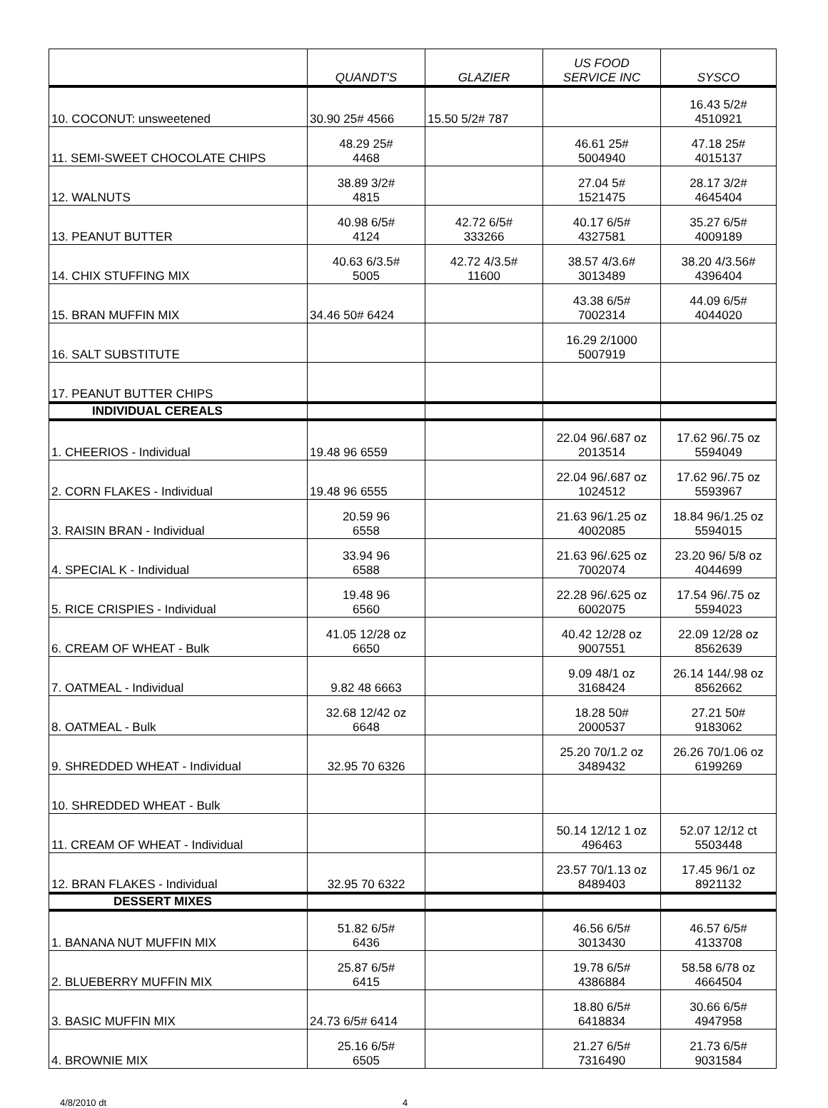| | QUANDT'S | GLAZIER | US FOOD SERVICE INC | SYSCO |
| --- | --- | --- | --- | --- |
| 10. COCONUT: unsweetened | 30.90 25# 4566 | 15.50 5/2# 787 | | 16.43 5/2# 4510921 |
| 11. SEMI-SWEET CHOCOLATE CHIPS | 48.29 25# 4468 | | 46.61 25# 5004940 | 47.18 25# 4015137 |
| 12. WALNUTS | 38.89 3/2# 4815 | | 27.04 5# 1521475 | 28.17 3/2# 4645404 |
| 13. PEANUT BUTTER | 40.98 6/5# 4124 | 42.72 6/5# 333266 | 40.17 6/5# 4327581 | 35.27 6/5# 4009189 |
| 14. CHIX STUFFING MIX | 40.63 6/3.5# 5005 | 42.72 4/3.5# 11600 | 38.57 4/3.6# 3013489 | 38.20 4/3.56# 4396404 |
| 15. BRAN MUFFIN MIX | 34.46 50# 6424 | | 43.38 6/5# 7002314 | 44.09 6/5# 4044020 |
| 16. SALT SUBSTITUTE | | | 16.29 2/1000 5007919 | |
| 17. PEANUT BUTTER CHIPS | | | | |
| INDIVIDUAL CEREALS | | | | |
| 1. CHEERIOS - Individual | 19.48 96 6559 | | 22.04 96/.687 oz 2013514 | 17.62 96/.75 oz 5594049 |
| 2. CORN FLAKES - Individual | 19.48 96 6555 | | 22.04 96/.687 oz 1024512 | 17.62 96/.75 oz 5593967 |
| 3. RAISIN BRAN - Individual | 20.59 96 6558 | | 21.63 96/1.25 oz 4002085 | 18.84 96/1.25 oz 5594015 |
| 4. SPECIAL K - Individual | 33.94 96 6588 | | 21.63 96/.625 oz 7002074 | 23.20 96/ 5/8 oz 4044699 |
| 5. RICE CRISPIES - Individual | 19.48 96 6560 | | 22.28 96/.625 oz 6002075 | 17.54 96/.75 oz 5594023 |
| 6. CREAM OF WHEAT - Bulk | 41.05 12/28 oz 6650 | | 40.42 12/28 oz 9007551 | 22.09 12/28 oz 8562639 |
| 7. OATMEAL - Individual | 9.82 48 6663 | | 9.09 48/1 oz 3168424 | 26.14 144/.98 oz 8562662 |
| 8. OATMEAL - Bulk | 32.68 12/42 oz 6648 | | 18.28 50# 2000537 | 27.21 50# 9183062 |
| 9. SHREDDED WHEAT - Individual | 32.95 70 6326 | | 25.20 70/1.2 oz 3489432 | 26.26 70/1.06 oz 6199269 |
| 10. SHREDDED WHEAT - Bulk | | | | |
| 11. CREAM OF WHEAT - Individual | | | 50.14 12/12 1 oz 496463 | 52.07 12/12 ct 5503448 |
| 12. BRAN FLAKES - Individual | 32.95 70 6322 | | 23.57 70/1.13 oz 8489403 | 17.45 96/1 oz 8921132 |
| DESSERT MIXES | | | | |
| 1. BANANA NUT MUFFIN MIX | 51.82 6/5# 6436 | | 46.56 6/5# 3013430 | 46.57 6/5# 4133708 |
| 2. BLUEBERRY MUFFIN MIX | 25.87 6/5# 6415 | | 19.78 6/5# 4386884 | 58.58 6/78 oz 4664504 |
| 3. BASIC MUFFIN MIX | 24.73 6/5# 6414 | | 18.80 6/5# 6418834 | 30.66 6/5# 4947958 |
| 4. BROWNIE MIX | 25.16 6/5# 6505 | | 21.27 6/5# 7316490 | 21.73 6/5# 9031584 |
4/8/2010 dt 4